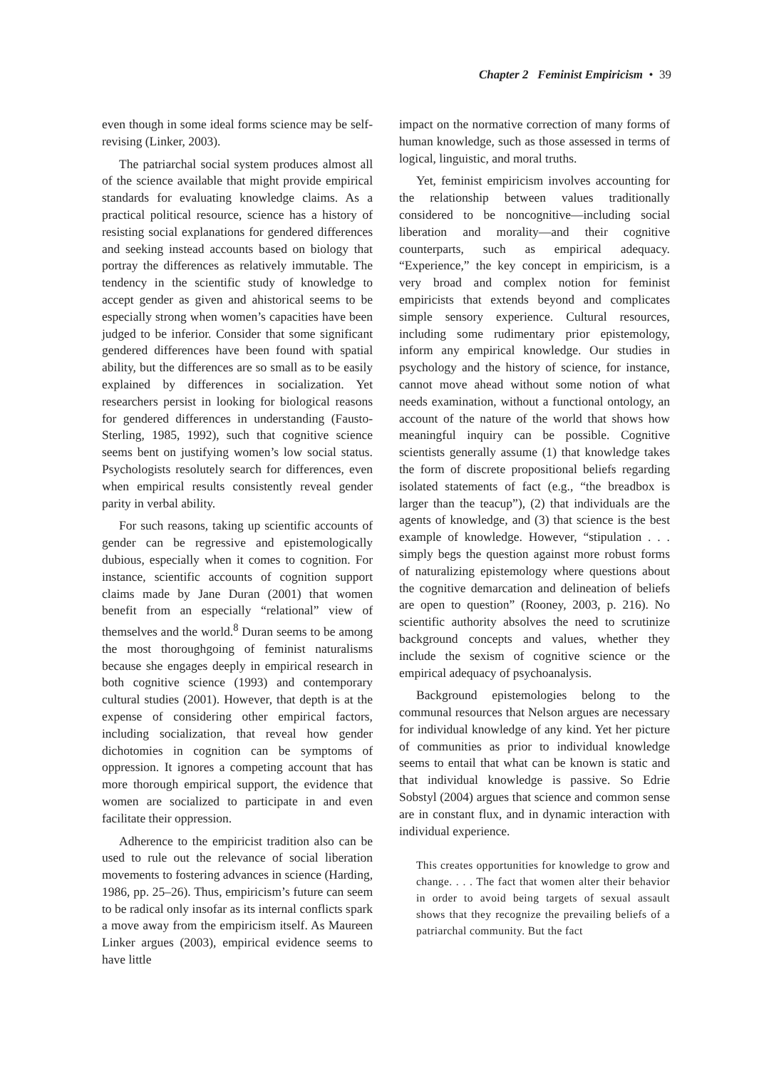Chapter 2 Feminist Empiricism • 39
even though in some ideal forms science may be self-revising (Linker, 2003).
The patriarchal social system produces almost all of the science available that might provide empirical standards for evaluating knowledge claims. As a practical political resource, science has a history of resisting social explanations for gendered differences and seeking instead accounts based on biology that portray the differences as relatively immutable. The tendency in the scientific study of knowledge to accept gender as given and ahistorical seems to be especially strong when women’s capacities have been judged to be inferior. Consider that some significant gendered differences have been found with spatial ability, but the differences are so small as to be easily explained by differences in socialization. Yet researchers persist in looking for biological reasons for gendered differences in understanding (Fausto-Sterling, 1985, 1992), such that cognitive science seems bent on justifying women’s low social status. Psychologists resolutely search for differences, even when empirical results consistently reveal gender parity in verbal ability.
For such reasons, taking up scientific accounts of gender can be regressive and epistemologically dubious, especially when it comes to cognition. For instance, scientific accounts of cognition support claims made by Jane Duran (2001) that women benefit from an especially “relational” view of themselves and the world.<sup>8</sup> Duran seems to be among the most thoroughgoing of feminist naturalisms because she engages deeply in empirical research in both cognitive science (1993) and contemporary cultural studies (2001). However, that depth is at the expense of considering other empirical factors, including socialization, that reveal how gender dichotomies in cognition can be symptoms of oppression. It ignores a competing account that has more thorough empirical support, the evidence that women are socialized to participate in and even facilitate their oppression.
Adherence to the empiricist tradition also can be used to rule out the relevance of social liberation movements to fostering advances in science (Harding, 1986, pp. 25–26). Thus, empiricism’s future can seem to be radical only insofar as its internal conflicts spark a move away from the empiricism itself. As Maureen Linker argues (2003), empirical evidence seems to have little
impact on the normative correction of many forms of human knowledge, such as those assessed in terms of logical, linguistic, and moral truths.
Yet, feminist empiricism involves accounting for the relationship between values traditionally considered to be noncognitive—including social liberation and morality—and their cognitive counterparts, such as empirical adequacy. “Experience,” the key concept in empiricism, is a very broad and complex notion for feminist empiricists that extends beyond and complicates simple sensory experience. Cultural resources, including some rudimentary prior epistemology, inform any empirical knowledge. Our studies in psychology and the history of science, for instance, cannot move ahead without some notion of what needs examination, without a functional ontology, an account of the nature of the world that shows how meaningful inquiry can be possible. Cognitive scientists generally assume (1) that knowledge takes the form of discrete propositional beliefs regarding isolated statements of fact (e.g., “the breadbox is larger than the teacup”), (2) that individuals are the agents of knowledge, and (3) that science is the best example of knowledge. However, “stipulation . . . simply begs the question against more robust forms of naturalizing epistemology where questions about the cognitive demarcation and delineation of beliefs are open to question” (Rooney, 2003, p. 216). No scientific authority absolves the need to scrutinize background concepts and values, whether they include the sexism of cognitive science or the empirical adequacy of psychoanalysis.
Background epistemologies belong to the communal resources that Nelson argues are necessary for individual knowledge of any kind. Yet her picture of communities as prior to individual knowledge seems to entail that what can be known is static and that individual knowledge is passive. So Edrie Sobstyl (2004) argues that science and common sense are in constant flux, and in dynamic interaction with individual experience.
This creates opportunities for knowledge to grow and change. . . . The fact that women alter their behavior in order to avoid being targets of sexual assault shows that they recognize the prevailing beliefs of a patriarchal community. But the fact